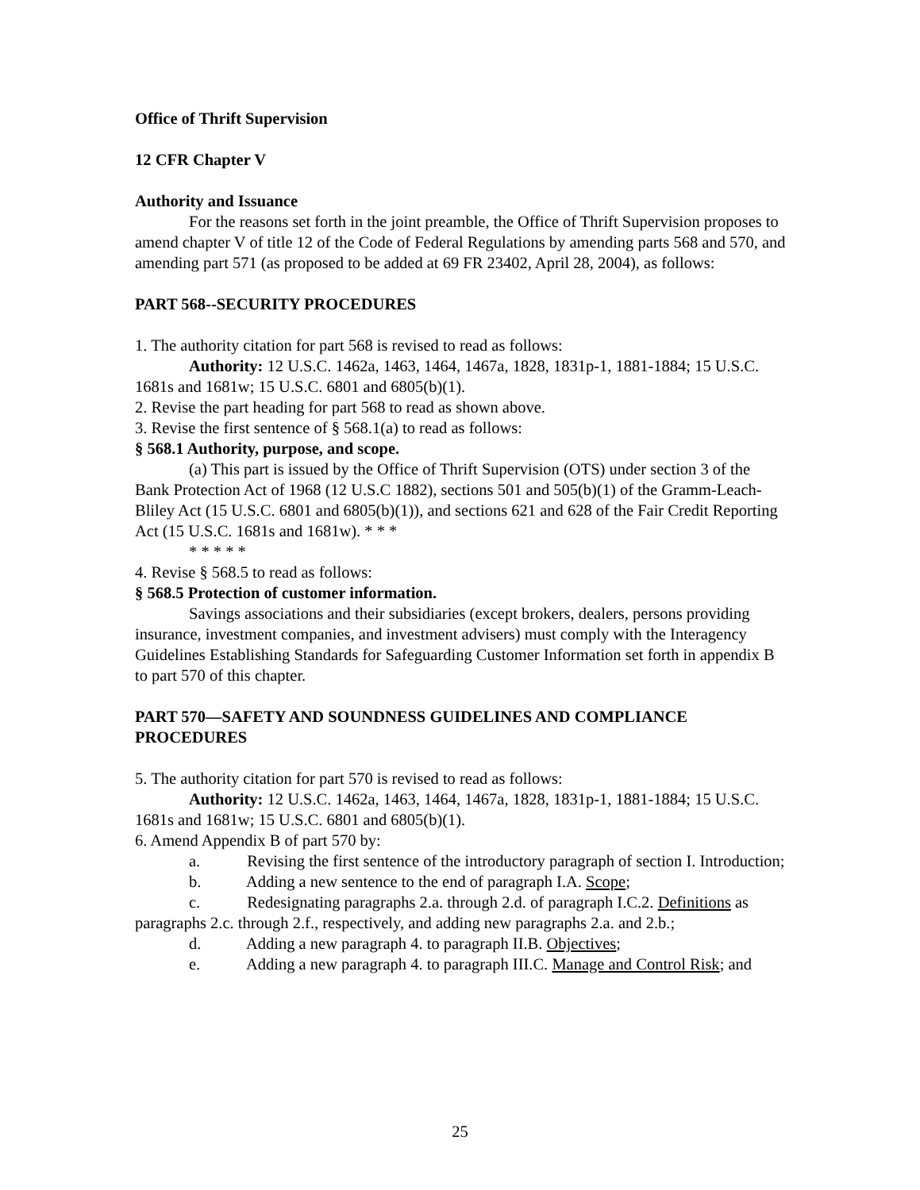Office of Thrift Supervision
12 CFR Chapter V
Authority and Issuance
For the reasons set forth in the joint preamble, the Office of Thrift Supervision proposes to amend chapter V of title 12 of the Code of Federal Regulations by amending parts 568 and 570, and amending part 571 (as proposed to be added at 69 FR 23402, April 28, 2004), as follows:
PART 568--SECURITY PROCEDURES
1. The authority citation for part 568 is revised to read as follows:
Authority: 12 U.S.C. 1462a, 1463, 1464, 1467a, 1828, 1831p-1, 1881-1884; 15 U.S.C. 1681s and 1681w; 15 U.S.C. 6801 and 6805(b)(1).
2. Revise the part heading for part 568 to read as shown above.
3. Revise the first sentence of § 568.1(a) to read as follows:
§ 568.1 Authority, purpose, and scope.
(a) This part is issued by the Office of Thrift Supervision (OTS) under section 3 of the Bank Protection Act of 1968 (12 U.S.C 1882), sections 501 and 505(b)(1) of the Gramm-Leach-Bliley Act (15 U.S.C. 6801 and 6805(b)(1)), and sections 621 and 628 of the Fair Credit Reporting Act (15 U.S.C. 1681s and 1681w). * * *
* * * * *
4. Revise § 568.5 to read as follows:
§ 568.5 Protection of customer information.
Savings associations and their subsidiaries (except brokers, dealers, persons providing insurance, investment companies, and investment advisers) must comply with the Interagency Guidelines Establishing Standards for Safeguarding Customer Information set forth in appendix B to part 570 of this chapter.
PART 570—SAFETY AND SOUNDNESS GUIDELINES AND COMPLIANCE PROCEDURES
5. The authority citation for part 570 is revised to read as follows:
Authority: 12 U.S.C. 1462a, 1463, 1464, 1467a, 1828, 1831p-1, 1881-1884; 15 U.S.C. 1681s and 1681w; 15 U.S.C. 6801 and 6805(b)(1).
6. Amend Appendix B of part 570 by:
a. Revising the first sentence of the introductory paragraph of section I. Introduction;
b. Adding a new sentence to the end of paragraph I.A. Scope;
c. Redesignating paragraphs 2.a. through 2.d. of paragraph I.C.2. Definitions as paragraphs 2.c. through 2.f., respectively, and adding new paragraphs 2.a. and 2.b.;
d. Adding a new paragraph 4. to paragraph II.B. Objectives;
e. Adding a new paragraph 4. to paragraph III.C. Manage and Control Risk; and
25